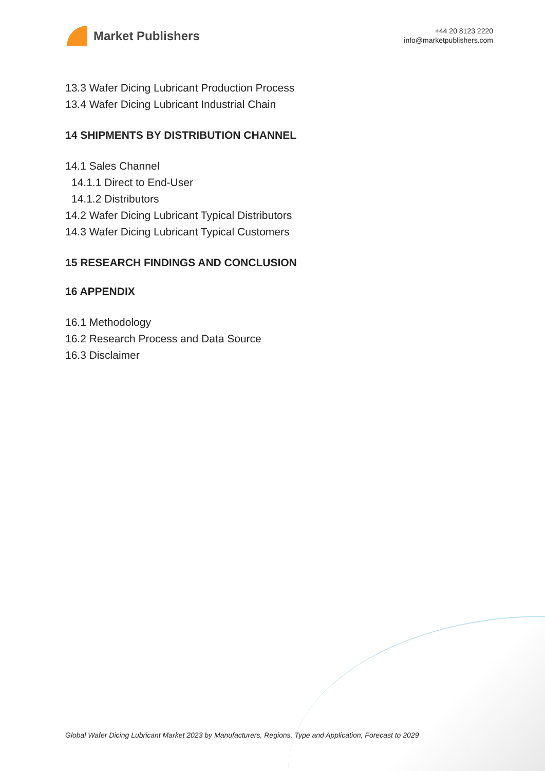Market Publishers
+44 20 8123 2220
info@marketpublishers.com
13.3 Wafer Dicing Lubricant Production Process
13.4 Wafer Dicing Lubricant Industrial Chain
14 SHIPMENTS BY DISTRIBUTION CHANNEL
14.1 Sales Channel
14.1.1 Direct to End-User
14.1.2 Distributors
14.2 Wafer Dicing Lubricant Typical Distributors
14.3 Wafer Dicing Lubricant Typical Customers
15 RESEARCH FINDINGS AND CONCLUSION
16 APPENDIX
16.1 Methodology
16.2 Research Process and Data Source
16.3 Disclaimer
Global Wafer Dicing Lubricant Market 2023 by Manufacturers, Regions, Type and Application, Forecast to 2029